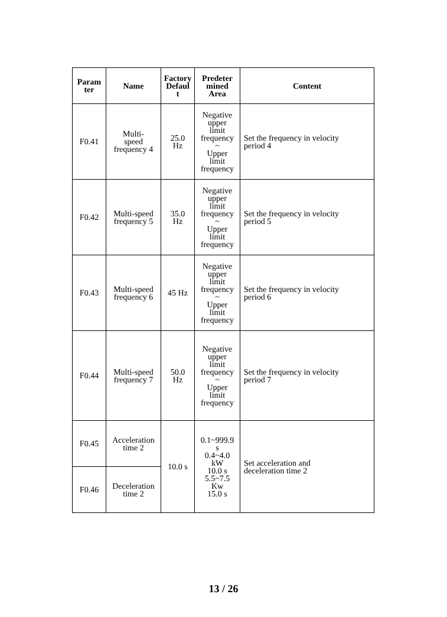| Param ter | Name | Factory Defaul t | Predeter mined Area | Content |
| --- | --- | --- | --- | --- |
| F0.41 | Multi- speed frequency 4 | 25.0 Hz | Negative upper limit frequency ~ Upper limit frequency | Set the frequency in velocity period 4 |
| F0.42 | Multi-speed frequency 5 | 35.0 Hz | Negative upper limit frequency ~ Upper limit frequency | Set the frequency in velocity period 5 |
| F0.43 | Multi-speed frequency 6 | 45 Hz | Negative upper limit frequency ~ Upper limit frequency | Set the frequency in velocity period 6 |
| F0.44 | Multi-speed frequency 7 | 50.0 Hz | Negative upper limit frequency ~ Upper limit frequency | Set the frequency in velocity period 7 |
| F0.45 | Acceleration time 2 | 10.0 s | 0.1~999.9 s 0.4~4.0 kW 10.0 s 5.5~7.5 Kw 15.0 s | Set acceleration and deceleration time 2 |
| F0.46 | Deceleration time 2 | | | |
13 / 26